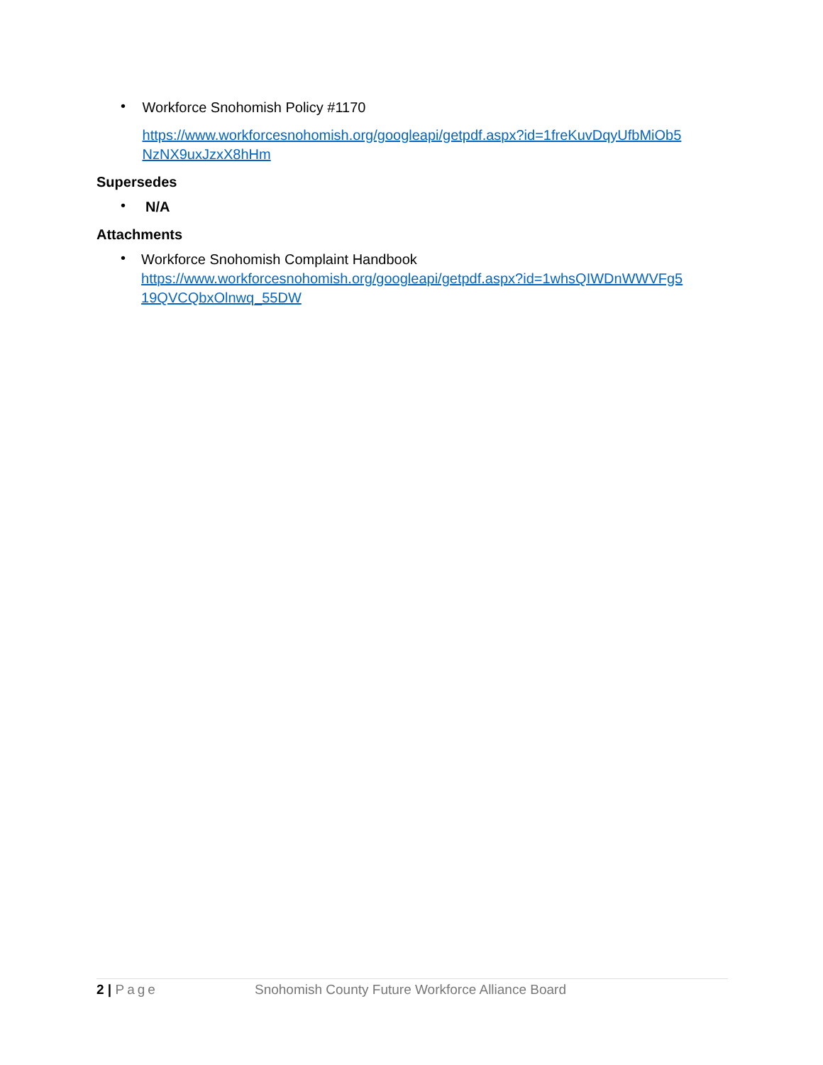•
Workforce Snohomish Policy #1170
https://www.workforcesnohomish.org/googleapi/getpdf.aspx?id=1freKuvDqyUfbMiOb5 NzNX9uxJzxX8hHm
Supersedes
•
N/A
Attachments
•
Workforce Snohomish Complaint Handbook
https://www.workforcesnohomish.org/googleapi/getpdf.aspx?id=1whsQIWDnWWVFg5 19QVCQbxOlnwq_55DW
2 | Page Snohomish County Future Workforce Alliance Board